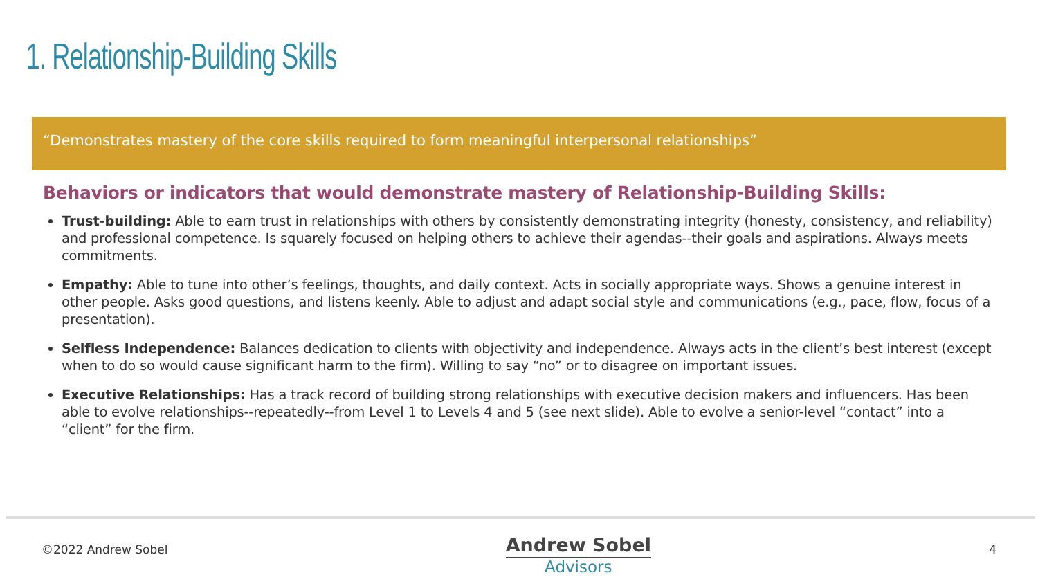1. Relationship-Building Skills
“Demonstrates mastery of the core skills required to form meaningful interpersonal relationships”
Behaviors or indicators that would demonstrate mastery of Relationship-Building Skills:
Trust-building: Able to earn trust in relationships with others by consistently demonstrating integrity (honesty, consistency, and reliability) and professional competence. Is squarely focused on helping others to achieve their agendas--their goals and aspirations. Always meets commitments.
Empathy: Able to tune into other’s feelings, thoughts, and daily context. Acts in socially appropriate ways. Shows a genuine interest in other people. Asks good questions, and listens keenly. Able to adjust and adapt social style and communications (e.g., pace, flow, focus of a presentation).
Selfless Independence: Balances dedication to clients with objectivity and independence. Always acts in the client’s best interest (except when to do so would cause significant harm to the firm). Willing to say “no” or to disagree on important issues.
Executive Relationships: Has a track record of building strong relationships with executive decision makers and influencers. Has been able to evolve relationships--repeatedly--from Level 1 to Levels 4 and 5 (see next slide). Able to evolve a senior-level “contact” into a “client” for the firm.
©2022 Andrew Sobel
Andrew Sobel
Advisors
4